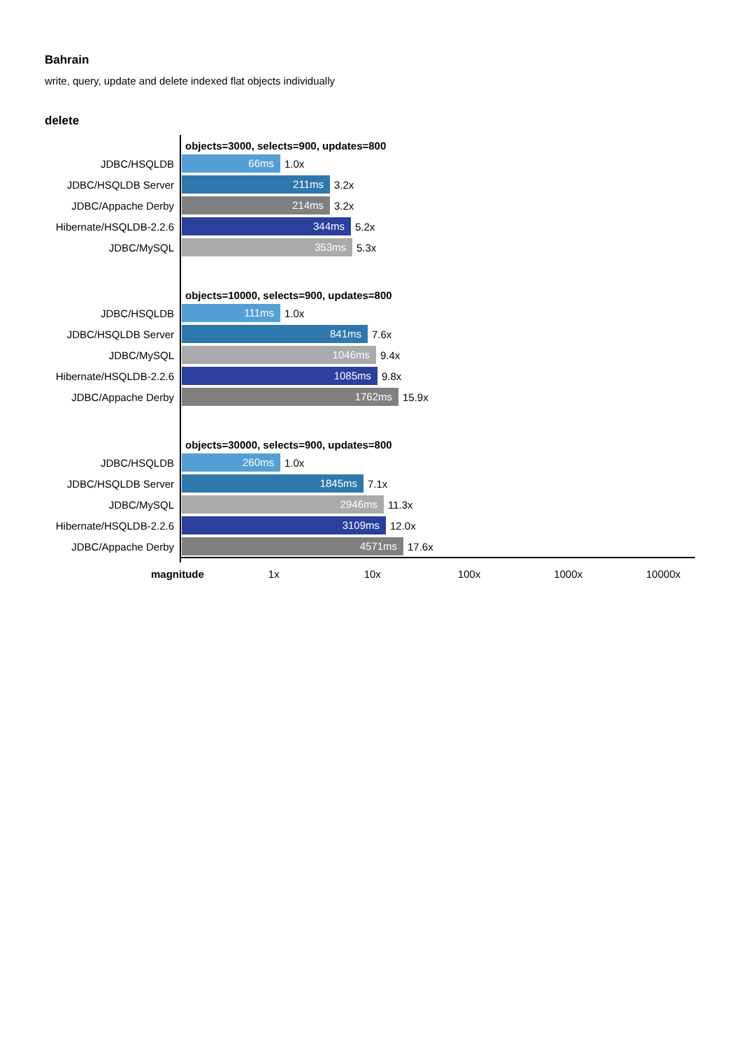Bahrain
write, query, update and delete indexed flat objects individually
delete
objects=3000, selects=900, updates=800
JDBC/HSQLDB
66ms
1.0x
JDBC/HSQLDB Server
211ms
3.2x
JDBC/Appache Derby
214ms
3.2x
Hibernate/HSQLDB-2.2.6
344ms
5.2x
JDBC/MySQL
353ms
5.3x
objects=10000, selects=900, updates=800
JDBC/HSQLDB
111ms
1.0x
JDBC/HSQLDB Server
841ms
7.6x
JDBC/MySQL
1046ms
9.4x
Hibernate/HSQLDB-2.2.6
1085ms
9.8x
JDBC/Appache Derby
1762ms
15.9x
objects=30000, selects=900, updates=800
JDBC/HSQLDB
260ms
1.0x
JDBC/HSQLDB Server
1845ms
7.1x
JDBC/MySQL
2946ms
11.3x
Hibernate/HSQLDB-2.2.6
3109ms
12.0x
JDBC/Appache Derby
4571ms
17.6x
magnitude 1x 10x 100x 1000x 10000x